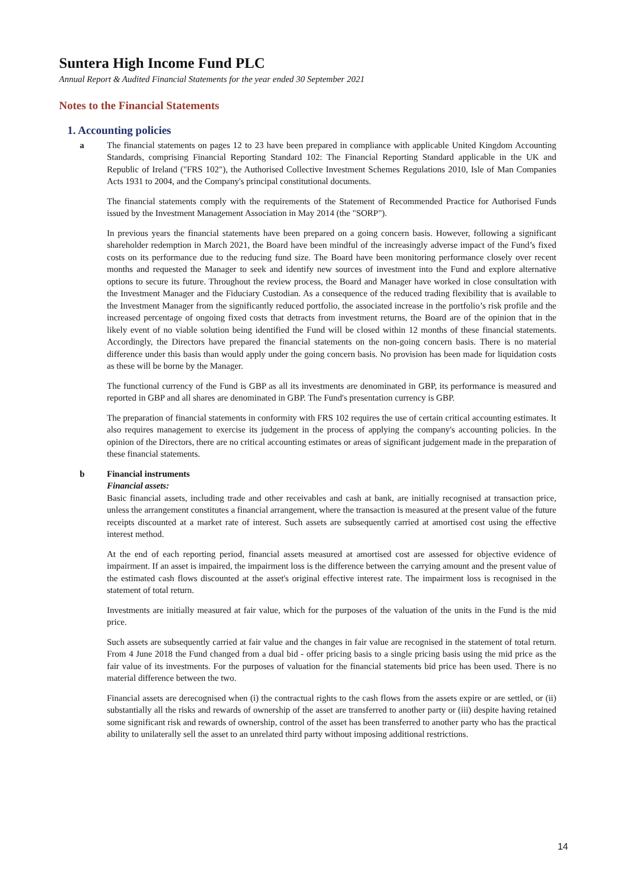Suntera High Income Fund PLC
Annual Report & Audited Financial Statements for the year ended 30 September 2021
Notes to the Financial Statements
1. Accounting policies
a The financial statements on pages 12 to 23 have been prepared in compliance with applicable United Kingdom Accounting Standards, comprising Financial Reporting Standard 102: The Financial Reporting Standard applicable in the UK and Republic of Ireland ("FRS 102"), the Authorised Collective Investment Schemes Regulations 2010, Isle of Man Companies Acts 1931 to 2004, and the Company's principal constitutional documents.
The financial statements comply with the requirements of the Statement of Recommended Practice for Authorised Funds issued by the Investment Management Association in May 2014 (the "SORP").
In previous years the financial statements have been prepared on a going concern basis. However, following a significant shareholder redemption in March 2021, the Board have been mindful of the increasingly adverse impact of the Fund’s fixed costs on its performance due to the reducing fund size. The Board have been monitoring performance closely over recent months and requested the Manager to seek and identify new sources of investment into the Fund and explore alternative options to secure its future. Throughout the review process, the Board and Manager have worked in close consultation with the Investment Manager and the Fiduciary Custodian. As a consequence of the reduced trading flexibility that is available to the Investment Manager from the significantly reduced portfolio, the associated increase in the portfolio’s risk profile and the increased percentage of ongoing fixed costs that detracts from investment returns, the Board are of the opinion that in the likely event of no viable solution being identified the Fund will be closed within 12 months of these financial statements. Accordingly, the Directors have prepared the financial statements on the non-going concern basis. There is no material difference under this basis than would apply under the going concern basis. No provision has been made for liquidation costs as these will be borne by the Manager.
The functional currency of the Fund is GBP as all its investments are denominated in GBP, its performance is measured and reported in GBP and all shares are denominated in GBP. The Fund's presentation currency is GBP.
The preparation of financial statements in conformity with FRS 102 requires the use of certain critical accounting estimates. It also requires management to exercise its judgement in the process of applying the company's accounting policies. In the opinion of the Directors, there are no critical accounting estimates or areas of significant judgement made in the preparation of these financial statements.
b Financial instruments
Financial assets:
Basic financial assets, including trade and other receivables and cash at bank, are initially recognised at transaction price, unless the arrangement constitutes a financial arrangement, where the transaction is measured at the present value of the future receipts discounted at a market rate of interest. Such assets are subsequently carried at amortised cost using the effective interest method.
At the end of each reporting period, financial assets measured at amortised cost are assessed for objective evidence of impairment. If an asset is impaired, the impairment loss is the difference between the carrying amount and the present value of the estimated cash flows discounted at the asset's original effective interest rate. The impairment loss is recognised in the statement of total return.
Investments are initially measured at fair value, which for the purposes of the valuation of the units in the Fund is the mid price.
Such assets are subsequently carried at fair value and the changes in fair value are recognised in the statement of total return. From 4 June 2018 the Fund changed from a dual bid - offer pricing basis to a single pricing basis using the mid price as the fair value of its investments. For the purposes of valuation for the financial statements bid price has been used. There is no material difference between the two.
Financial assets are derecognised when (i) the contractual rights to the cash flows from the assets expire or are settled, or (ii) substantially all the risks and rewards of ownership of the asset are transferred to another party or (iii) despite having retained some significant risk and rewards of ownership, control of the asset has been transferred to another party who has the practical ability to unilaterally sell the asset to an unrelated third party without imposing additional restrictions.
14